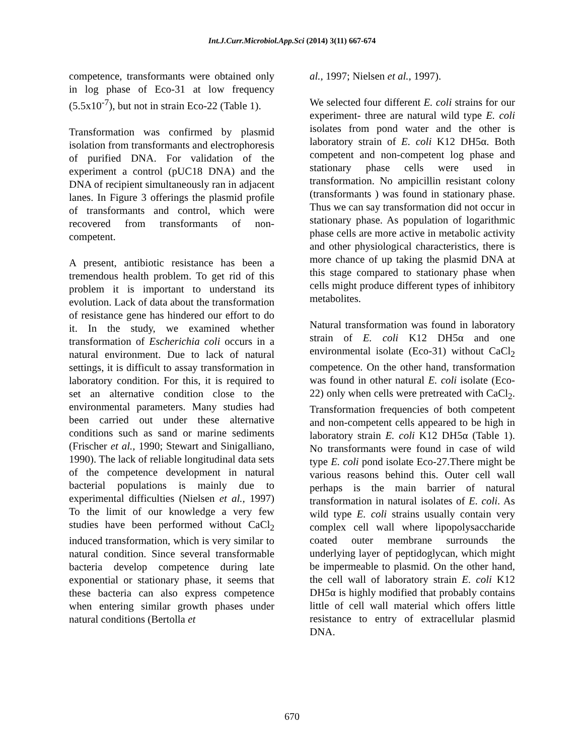Int.J.Curr.Microbiol.App.Sci (2014) 3(11) 667-674
competence, transformants were obtained only in log phase of Eco-31 at low frequency (5.5x10<sup>-7</sup>), but not in strain Eco-22 (Table 1).
Transformation was confirmed by plasmid isolation from transformants and electrophoresis of purified DNA. For validation of the experiment a control (pUC18 DNA) and the DNA of recipient simultaneously ran in adjacent lanes. In Figure 3 offerings the plasmid profile of transformants and control, which were recovered from transformants of non-competent.
A present, antibiotic resistance has been a tremendous health problem. To get rid of this problem it is important to understand its evolution. Lack of data about the transformation of resistance gene has hindered our effort to do it. In the study, we examined whether transformation of Escherichia coli occurs in a natural environment. Due to lack of natural settings, it is difficult to assay transformation in laboratory condition. For this, it is required to set an alternative condition close to the environmental parameters. Many studies had been carried out under these alternative conditions such as sand or marine sediments (Frischer et al., 1990; Stewart and Sinigalliano, 1990). The lack of reliable longitudinal data sets of the competence development in natural bacterial populations is mainly due to experimental difficulties (Nielsen et al., 1997) To the limit of our knowledge a very few studies have been performed without CaCl<sub>2</sub> induced transformation, which is very similar to natural condition. Since several transformable bacteria develop competence during late exponential or stationary phase, it seems that these bacteria can also express competence when entering similar growth phases under natural conditions (Bertolla et
al., 1997; Nielsen et al., 1997).
We selected four different E. coli strains for our experiment- three are natural wild type E. coli isolates from pond water and the other is laboratory strain of E. coli K12 DH5α. Both competent and non-competent log phase and stationary phase cells were used in transformation. No ampicillin resistant colony (transformants ) was found in stationary phase. Thus we can say transformation did not occur in stationary phase. As population of logarithmic phase cells are more active in metabolic activity and other physiological characteristics, there is more chance of up taking the plasmid DNA at this stage compared to stationary phase when cells might produce different types of inhibitory metabolites.
Natural transformation was found in laboratory strain of E. coli K12 DH5α and one environmental isolate (Eco-31) without CaCl<sub>2</sub> competence. On the other hand, transformation was found in other natural E. coli isolate (Eco-22) only when cells were pretreated with CaCl<sub>2</sub>. Transformation frequencies of both competent and non-competent cells appeared to be high in laboratory strain E. coli K12 DH5α (Table 1). No transformants were found in case of wild type E. coli pond isolate Eco-27.There might be various reasons behind this. Outer cell wall perhaps is the main barrier of natural transformation in natural isolates of E. coli. As wild type E. coli strains usually contain very complex cell wall where lipopolysaccharide coated outer membrane surrounds the underlying layer of peptidoglycan, which might be impermeable to plasmid. On the other hand, the cell wall of laboratory strain E. coli K12 DH5α is highly modified that probably contains little of cell wall material which offers little resistance to entry of extracellular plasmid DNA.
670